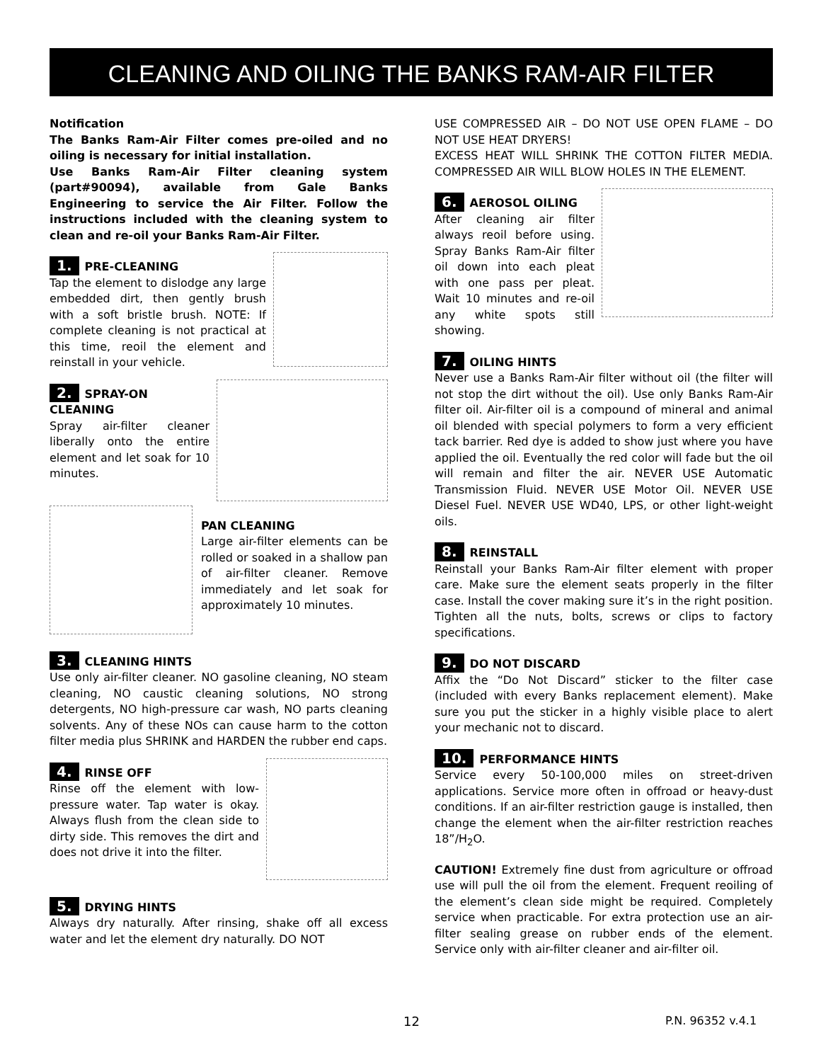CLEANING AND OILING THE BANKS RAM-AIR FILTER
Notification
The Banks Ram-Air Filter comes pre-oiled and no oiling is necessary for initial installation.
Use Banks Ram-Air Filter cleaning system (part#90094), available from Gale Banks Engineering to service the Air Filter. Follow the instructions included with the cleaning system to clean and re-oil your Banks Ram-Air Filter.
1. PRE-CLEANING
Tap the element to dislodge any large embedded dirt, then gently brush with a soft bristle brush. NOTE: If complete cleaning is not practical at this time, reoil the element and reinstall in your vehicle.
2. SPRAY-ON CLEANING
Spray air-filter cleaner liberally onto the entire element and let soak for 10 minutes.
PAN CLEANING
Large air-filter elements can be rolled or soaked in a shallow pan of air-filter cleaner. Remove immediately and let soak for approximately 10 minutes.
3. CLEANING HINTS
Use only air-filter cleaner. NO gasoline cleaning, NO steam cleaning, NO caustic cleaning solutions, NO strong detergents, NO high-pressure car wash, NO parts cleaning solvents. Any of these NOs can cause harm to the cotton filter media plus SHRINK and HARDEN the rubber end caps.
4. RINSE OFF
Rinse off the element with low-pressure water. Tap water is okay. Always flush from the clean side to dirty side. This removes the dirt and does not drive it into the filter.
5. DRYING HINTS
Always dry naturally. After rinsing, shake off all excess water and let the element dry naturally. DO NOT
USE COMPRESSED AIR – DO NOT USE OPEN FLAME – DO NOT USE HEAT DRYERS!
EXCESS HEAT WILL SHRINK THE COTTON FILTER MEDIA. COMPRESSED AIR WILL BLOW HOLES IN THE ELEMENT.
6. AEROSOL OILING
After cleaning air filter always reoil before using. Spray Banks Ram-Air filter oil down into each pleat with one pass per pleat. Wait 10 minutes and re-oil any white spots still showing.
7. OILING HINTS
Never use a Banks Ram-Air filter without oil (the filter will not stop the dirt without the oil). Use only Banks Ram-Air filter oil. Air-filter oil is a compound of mineral and animal oil blended with special polymers to form a very efficient tack barrier. Red dye is added to show just where you have applied the oil. Eventually the red color will fade but the oil will remain and filter the air. NEVER USE Automatic Transmission Fluid. NEVER USE Motor Oil. NEVER USE Diesel Fuel. NEVER USE WD40, LPS, or other light-weight oils.
8. REINSTALL
Reinstall your Banks Ram-Air filter element with proper care. Make sure the element seats properly in the filter case. Install the cover making sure it’s in the right position. Tighten all the nuts, bolts, screws or clips to factory specifications.
9. DO NOT DISCARD
Affix the “Do Not Discard” sticker to the filter case (included with every Banks replacement element). Make sure you put the sticker in a highly visible place to alert your mechanic not to discard.
10. PERFORMANCE HINTS
Service every 50-100,000 miles on street-driven applications. Service more often in offroad or heavy-dust conditions. If an air-filter restriction gauge is installed, then change the element when the air-filter restriction reaches 18”/H<sub>2</sub>O.
CAUTION! Extremely fine dust from agriculture or offroad use will pull the oil from the element. Frequent reoiling of the element’s clean side might be required. Completely service when practicable. For extra protection use an air-filter sealing grease on rubber ends of the element. Service only with air-filter cleaner and air-filter oil.
12 P.N. 96352 v.4.1